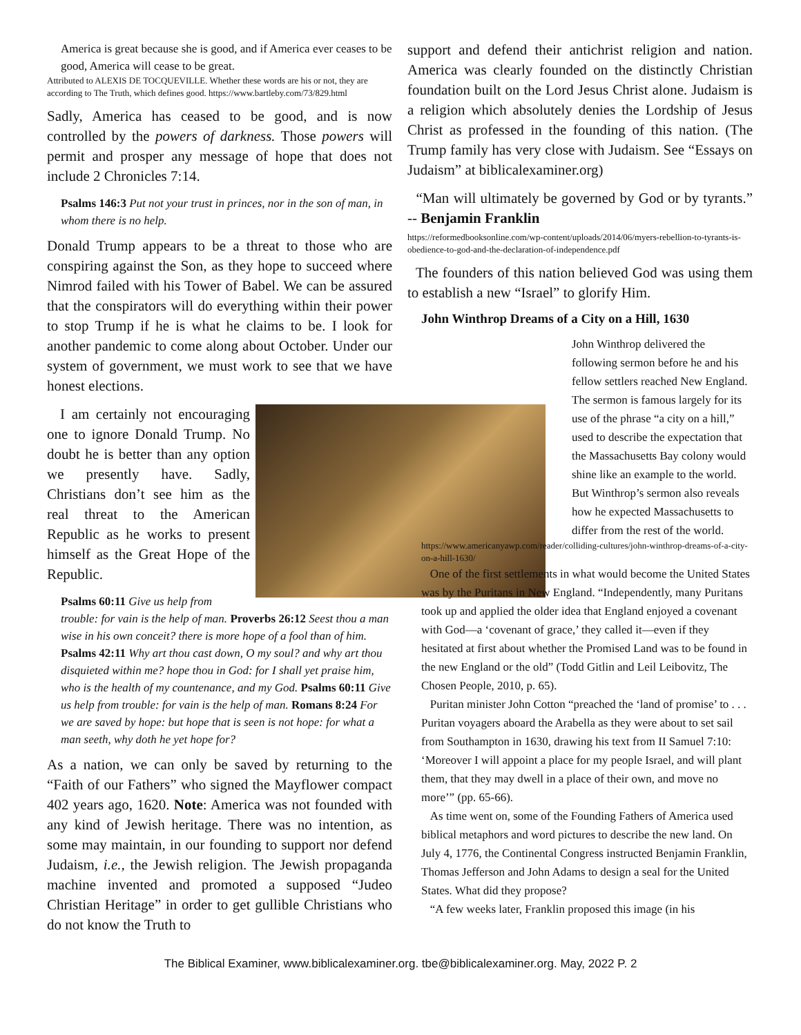America is great because she is good, and if America ever ceases to be good, America will cease to be great.
Attributed to ALEXIS DE TOCQUEVILLE. Whether these words are his or not, they are according to The Truth, which defines good. https://www.bartleby.com/73/829.html
Sadly, America has ceased to be good, and is now controlled by the powers of darkness. Those powers will permit and prosper any message of hope that does not include 2 Chronicles 7:14.
Psalms 146:3 Put not your trust in princes, nor in the son of man, in whom there is no help.
Donald Trump appears to be a threat to those who are conspiring against the Son, as they hope to succeed where Nimrod failed with his Tower of Babel. We can be assured that the conspirators will do everything within their power to stop Trump if he is what he claims to be. I look for another pandemic to come along about October. Under our system of government, we must work to see that we have honest elections.
I am certainly not encouraging one to ignore Donald Trump. No doubt he is better than any option we presently have. Sadly, Christians don’t see him as the real threat to the American Republic as he works to present himself as the Great Hope of the Republic.
Psalms 60:11 Give us help from trouble: for vain is the help of man. Proverbs 26:12 Seest thou a man wise in his own conceit? there is more hope of a fool than of him. Psalms 42:11 Why art thou cast down, O my soul? and why art thou disquieted within me? hope thou in God: for I shall yet praise him, who is the health of my countenance, and my God. Psalms 60:11 Give us help from trouble: for vain is the help of man. Romans 8:24 For we are saved by hope: but hope that is seen is not hope: for what a man seeth, why doth he yet hope for?
As a nation, we can only be saved by returning to the “Faith of our Fathers” who signed the Mayflower compact 402 years ago, 1620. Note: America was not founded with any kind of Jewish heritage. There was no intention, as some may maintain, in our founding to support nor defend Judaism, i.e., the Jewish religion. The Jewish propaganda machine invented and promoted a supposed “Judeo Christian Heritage” in order to get gullible Christians who do not know the Truth to
support and defend their antichrist religion and nation. America was clearly founded on the distinctly Christian foundation built on the Lord Jesus Christ alone. Judaism is a religion which absolutely denies the Lordship of Jesus Christ as professed in the founding of this nation. (The Trump family has very close with Judaism. See “Essays on Judaism” at biblicalexaminer.org)
“Man will ultimately be governed by God or by tyrants.” -- Benjamin Franklin
https://reformedbooksonline.com/wp-content/uploads/2014/06/myers-rebellion-to-tyrants-is-obedience-to-god-and-the-declaration-of-independence.pdf
The founders of this nation believed God was using them to establish a new “Israel” to glorify Him.
John Winthrop Dreams of a City on a Hill, 1630
John Winthrop delivered the following sermon before he and his fellow settlers reached New England. The sermon is famous largely for its use of the phrase “a city on a hill,” used to describe the expectation that the Massachusetts Bay colony would shine like an example to the world. But Winthrop’s sermon also reveals how he expected Massachusetts to differ from the rest of the world.
https://www.americanyawp.com/reader/colliding-cultures/john-winthrop-dreams-of-a-city-on-a-hill-1630/
One of the first settlements in what would become the United States was by the Puritans in New England. “Independently, many Puritans took up and applied the older idea that England enjoyed a covenant with God—a ‘covenant of grace,’ they called it—even if they hesitated at first about whether the Promised Land was to be found in the new England or the old” (Todd Gitlin and Leil Leibovitz, The Chosen People, 2010, p. 65).
Puritan minister John Cotton “preached the ‘land of promise’ to . . . Puritan voyagers aboard the Arabella as they were about to set sail from Southampton in 1630, drawing his text from II Samuel 7:10: ‘Moreover I will appoint a place for my people Israel, and will plant them, that they may dwell in a place of their own, and move no more’” (pp. 65-66).
As time went on, some of the Founding Fathers of America used biblical metaphors and word pictures to describe the new land. On July 4, 1776, the Continental Congress instructed Benjamin Franklin, Thomas Jefferson and John Adams to design a seal for the United States. What did they propose?
“A few weeks later, Franklin proposed this image (in his
The Biblical Examiner, www.biblicalexaminer.org. tbe@biblicalexaminer.org. May, 2022 P. 2